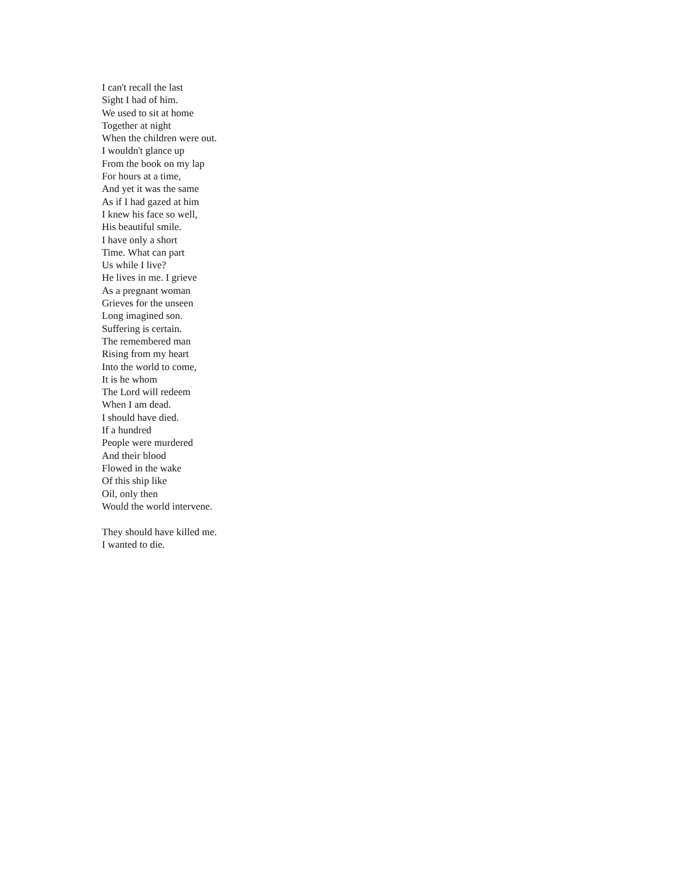I can't recall the last
Sight I had of him.
We used to sit at home
Together at night
When the children were out.
I wouldn't glance up
From the book on my lap
For hours at a time,
And yet it was the same
As if I had gazed at him
I knew his face so well,
His beautiful smile.
I have only a short
Time. What can part
Us while I live?
He lives in me. I grieve
As a pregnant woman
Grieves for the unseen
Long imagined son.
Suffering is certain.
The remembered man
Rising from my heart
Into the world to come,
It is he whom
The Lord will redeem
When I am dead.
I should have died.
If a hundred
People were murdered
And their blood
Flowed in the wake
Of this ship like
Oil, only then
Would the world intervene.
They should have killed me.
I wanted to die.